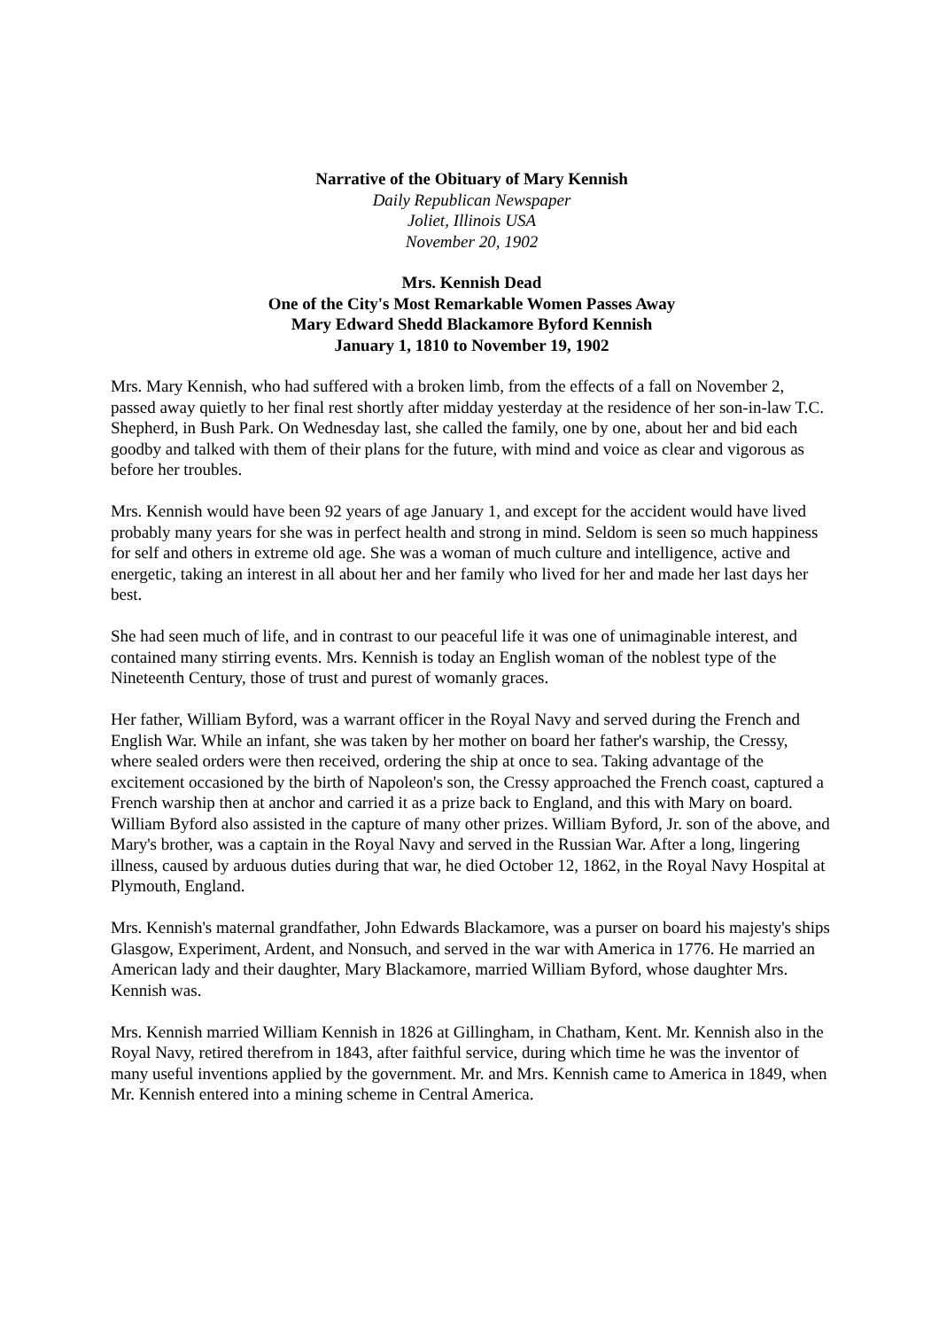Narrative of the Obituary of Mary Kennish
Daily Republican Newspaper
Joliet, Illinois USA
November 20, 1902
Mrs. Kennish Dead
One of the City's Most Remarkable Women Passes Away
Mary Edward Shedd Blackamore Byford Kennish
January 1, 1810 to November 19, 1902
Mrs. Mary Kennish, who had suffered with a broken limb, from the effects of a fall on November 2, passed away quietly to her final rest shortly after midday yesterday at the residence of her son-in-law T.C. Shepherd, in Bush Park. On Wednesday last, she called the family, one by one, about her and bid each goodby and talked with them of their plans for the future, with mind and voice as clear and vigorous as before her troubles.
Mrs. Kennish would have been 92 years of age January 1, and except for the accident would have lived probably many years for she was in perfect health and strong in mind. Seldom is seen so much happiness for self and others in extreme old age. She was a woman of much culture and intelligence, active and energetic, taking an interest in all about her and her family who lived for her and made her last days her best.
She had seen much of life, and in contrast to our peaceful life it was one of unimaginable interest, and contained many stirring events. Mrs. Kennish is today an English woman of the noblest type of the Nineteenth Century, those of trust and purest of womanly graces.
Her father, William Byford, was a warrant officer in the Royal Navy and served during the French and English War. While an infant, she was taken by her mother on board her father's warship, the Cressy, where sealed orders were then received, ordering the ship at once to sea. Taking advantage of the excitement occasioned by the birth of Napoleon's son, the Cressy approached the French coast, captured a French warship then at anchor and carried it as a prize back to England, and this with Mary on board. William Byford also assisted in the capture of many other prizes. William Byford, Jr. son of the above, and Mary's brother, was a captain in the Royal Navy and served in the Russian War. After a long, lingering illness, caused by arduous duties during that war, he died October 12, 1862, in the Royal Navy Hospital at Plymouth, England.
Mrs. Kennish's maternal grandfather, John Edwards Blackamore, was a purser on board his majesty's ships Glasgow, Experiment, Ardent, and Nonsuch, and served in the war with America in 1776. He married an American lady and their daughter, Mary Blackamore, married William Byford, whose daughter Mrs. Kennish was.
Mrs. Kennish married William Kennish in 1826 at Gillingham, in Chatham, Kent. Mr. Kennish also in the Royal Navy, retired therefrom in 1843, after faithful service, during which time he was the inventor of many useful inventions applied by the government. Mr. and Mrs. Kennish came to America in 1849, when Mr. Kennish entered into a mining scheme in Central America.